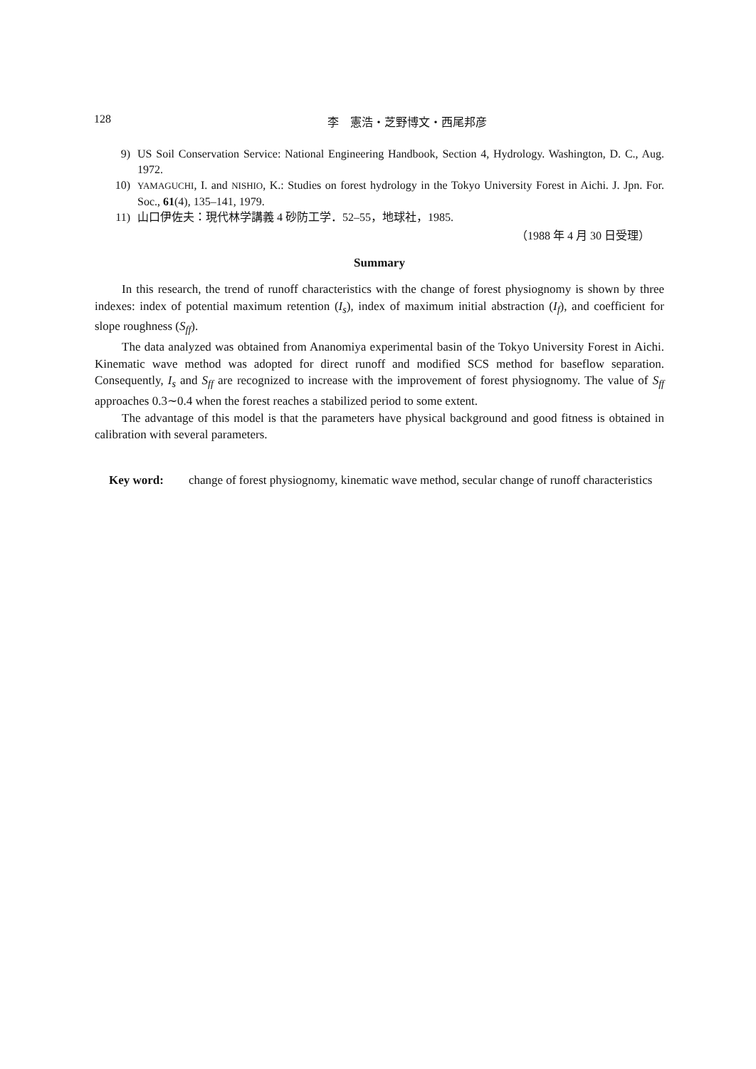128
李　憲浩・芝野博文・西尾邦彦
9) US Soil Conservation Service: National Engineering Handbook, Section 4, Hydrology. Washington, D. C., Aug. 1972.
10) YAMAGUCHI, I. and NISHIO, K.: Studies on forest hydrology in the Tokyo University Forest in Aichi. J. Jpn. For. Soc., 61(4), 135–141, 1979.
11) 山口伊佐夫：現代林学講義 4 砂防工学．52–55，地球社，1985.
（1988 年 4 月 30 日受理）
Summary
In this research, the trend of runoff characteristics with the change of forest physiognomy is shown by three indexes: index of potential maximum retention (I<sub>s</sub>), index of maximum initial abstraction (I<sub>f</sub>), and coefficient for slope roughness (S<sub>ff</sub>).
The data analyzed was obtained from Ananomiya experimental basin of the Tokyo University Forest in Aichi. Kinematic wave method was adopted for direct runoff and modified SCS method for baseflow separation. Consequently, I<sub>s</sub> and S<sub>ff</sub> are recognized to increase with the improvement of forest physiognomy. The value of S<sub>ff</sub> approaches 0.3∼0.4 when the forest reaches a stabilized period to some extent.
The advantage of this model is that the parameters have physical background and good fitness is obtained in calibration with several parameters.
Key word: change of forest physiognomy, kinematic wave method, secular change of runoff characteristics